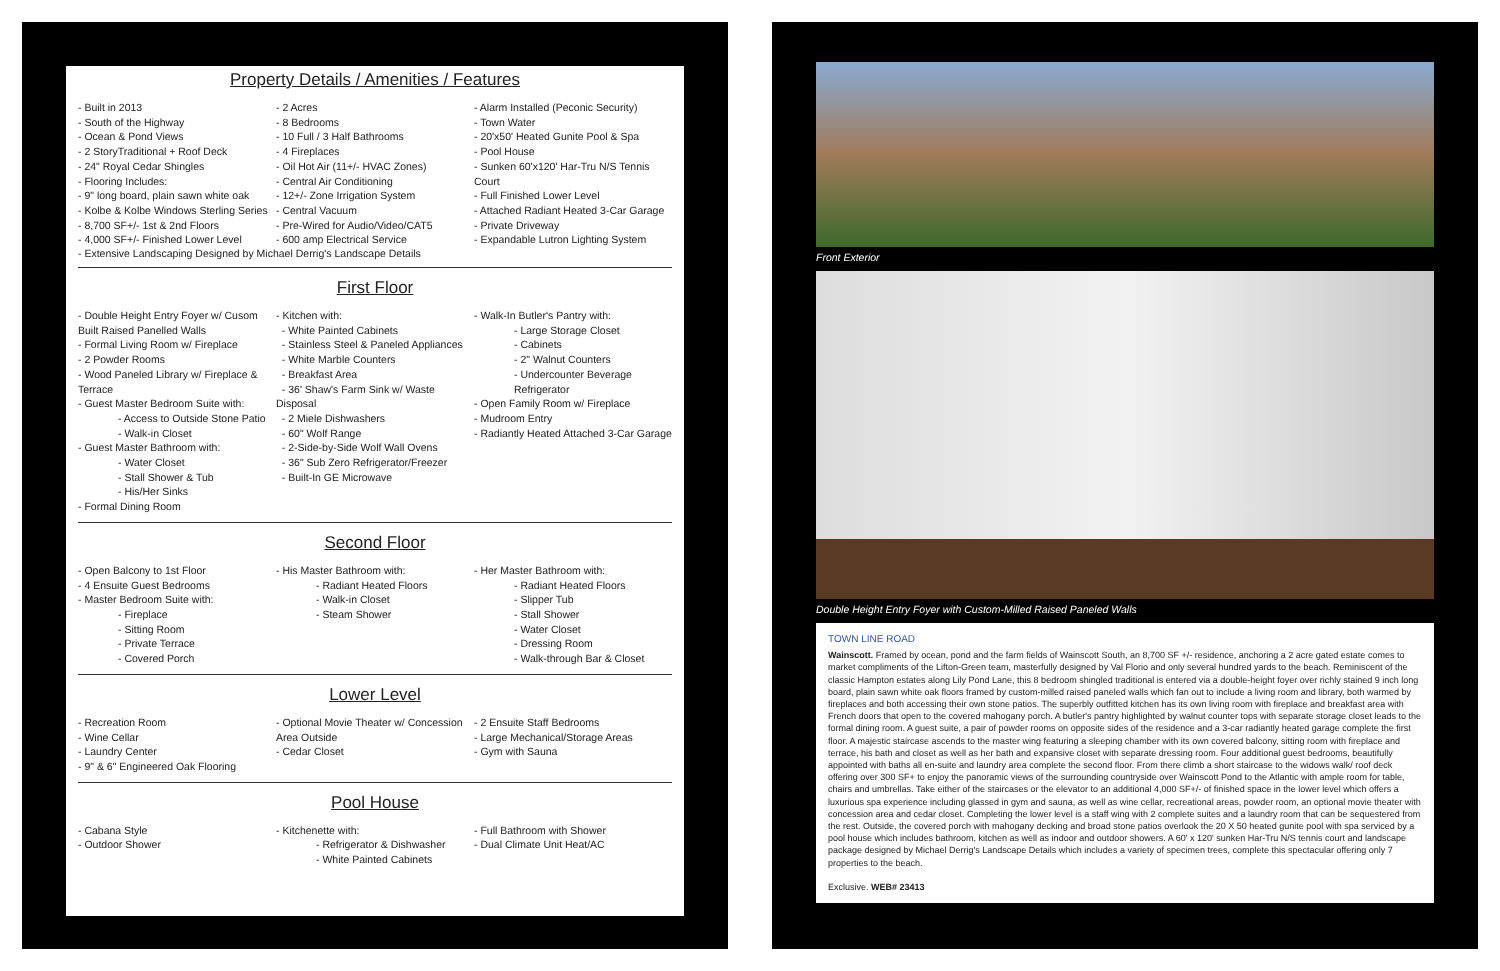Property Details / Amenities / Features
- Built in 2013
- South of the Highway
- Ocean & Pond Views
- 2 StoryTraditional + Roof Deck
- 24" Royal Cedar Shingles
- Flooring Includes:
- 9" long board, plain sawn white oak
- Kolbe & Kolbe Windows Sterling Series
- 8,700 SF+/- 1st & 2nd Floors
- 4,000 SF+/- Finished Lower Level
- 2 Acres
- 8 Bedrooms
- 10 Full / 3 Half Bathrooms
- 4 Fireplaces
- Oil Hot Air (11+/- HVAC Zones)
- Central Air Conditioning
- 12+/- Zone Irrigation System
- Central Vacuum
- Pre-Wired for Audio/Video/CAT5
- 600 amp Electrical Service
- Alarm Installed (Peconic Security)
- Town Water
- 20'x50' Heated Gunite Pool & Spa
- Pool House
- Sunken 60'x120' Har-Tru N/S Tennis Court
- Full Finished Lower Level
- Attached Radiant Heated 3-Car Garage
- Private Driveway
- Expandable Lutron Lighting System
- Extensive Landscaping Designed by Michael Derrig's Landscape Details
First Floor
- Double Height Entry Foyer w/ Cusom Built Raised Panelled Walls
- Formal Living Room w/ Fireplace
- 2 Powder Rooms
- Wood Paneled Library w/ Fireplace & Terrace
- Guest Master Bedroom Suite with:
- Access to Outside Stone Patio
- Walk-in Closet
- Guest Master Bathroom with:
- Water Closet
- Stall Shower & Tub
- His/Her Sinks
- Formal Dining Room
- Kitchen with:
- White Painted Cabinets
- Stainless Steel & Paneled Appliances
- White Marble Counters
- Breakfast Area
- 36' Shaw's Farm Sink w/ Waste Disposal
- 2 Miele Dishwashers
- 60" Wolf Range
- 2-Side-by-Side Wolf Wall Ovens
- 36" Sub Zero Refrigerator/Freezer
- Built-In GE Microwave
- Walk-In Butler's Pantry with:
- Large Storage Closet
- Cabinets
- 2" Walnut Counters
- Undercounter Beverage Refrigerator
- Open Family Room w/ Fireplace
- Mudroom Entry
- Radiantly Heated Attached 3-Car Garage
Second Floor
- Open Balcony to 1st Floor
- 4 Ensuite Guest Bedrooms
- Master Bedroom Suite with:
- Fireplace
- Sitting Room
- Private Terrace
- Covered Porch
- His Master Bathroom with:
- Radiant Heated Floors
- Walk-in Closet
- Steam Shower
- Her Master Bathroom with:
- Radiant Heated Floors
- Slipper Tub
- Stall Shower
- Water Closet
- Dressing Room
- Walk-through Bar & Closet
Lower Level
- Recreation Room
- Wine Cellar
- Laundry Center
- 9" & 6" Engineered Oak Flooring
- Optional Movie Theater w/ Concession Area Outside
- Cedar Closet
- 2 Ensuite Staff Bedrooms
- Large Mechanical/Storage Areas
- Gym with Sauna
Pool House
- Cabana Style
- Outdoor Shower
- Kitchenette with:
- Refrigerator & Dishwasher
- White Painted Cabinets
- Full Bathroom with Shower
- Dual Climate Unit Heat/AC
Front Exterior
Double Height Entry Foyer with Custom-Milled Raised Paneled Walls
TOWN LINE ROAD
Wainscott. Framed by ocean, pond and the farm fields of Wainscott South, an 8,700 SF +/- residence, anchoring a 2 acre gated estate comes to market compliments of the Lifton-Green team, masterfully designed by Val Florio and only several hundred yards to the beach. Reminiscent of the classic Hampton estates along Lily Pond Lane, this 8 bedroom shingled traditional is entered via a double-height foyer over richly stained 9 inch long board, plain sawn white oak floors framed by custom-milled raised paneled walls which fan out to include a living room and library, both warmed by fireplaces and both accessing their own stone patios. The superbly outfitted kitchen has its own living room with fireplace and breakfast area with French doors that open to the covered mahogany porch. A butler's pantry highlighted by walnut counter tops with separate storage closet leads to the formal dining room. A guest suite, a pair of powder rooms on opposite sides of the residence and a 3-car radiantly heated garage complete the first floor. A majestic staircase ascends to the master wing featuring a sleeping chamber with its own covered balcony, sitting room with fireplace and terrace, his bath and closet as well as her bath and expansive closet with separate dressing room. Four additional guest bedrooms, beautifully appointed with baths all en-suite and laundry area complete the second floor. From there climb a short staircase to the widows walk/ roof deck offering over 300 SF+ to enjoy the panoramic views of the surrounding countryside over Wainscott Pond to the Atlantic with ample room for table, chairs and umbrellas. Take either of the staircases or the elevator to an additional 4,000 SF+/- of finished space in the lower level which offers a luxurious spa experience including glassed in gym and sauna, as well as wine cellar, recreational areas, powder room, an optional movie theater with concession area and cedar closet. Completing the lower level is a staff wing with 2 complete suites and a laundry room that can be sequestered from the rest. Outside, the covered porch with mahogany decking and broad stone patios overlook the 20 X 50 heated gunite pool with spa serviced by a pool house which includes bathroom, kitchen as well as indoor and outdoor showers. A 60' x 120' sunken Har-Tru N/S tennis court and landscape package designed by Michael Derrig's Landscape Details which includes a variety of specimen trees, complete this spectacular offering only 7 properties to the beach.
Exclusive. WEB# 23413